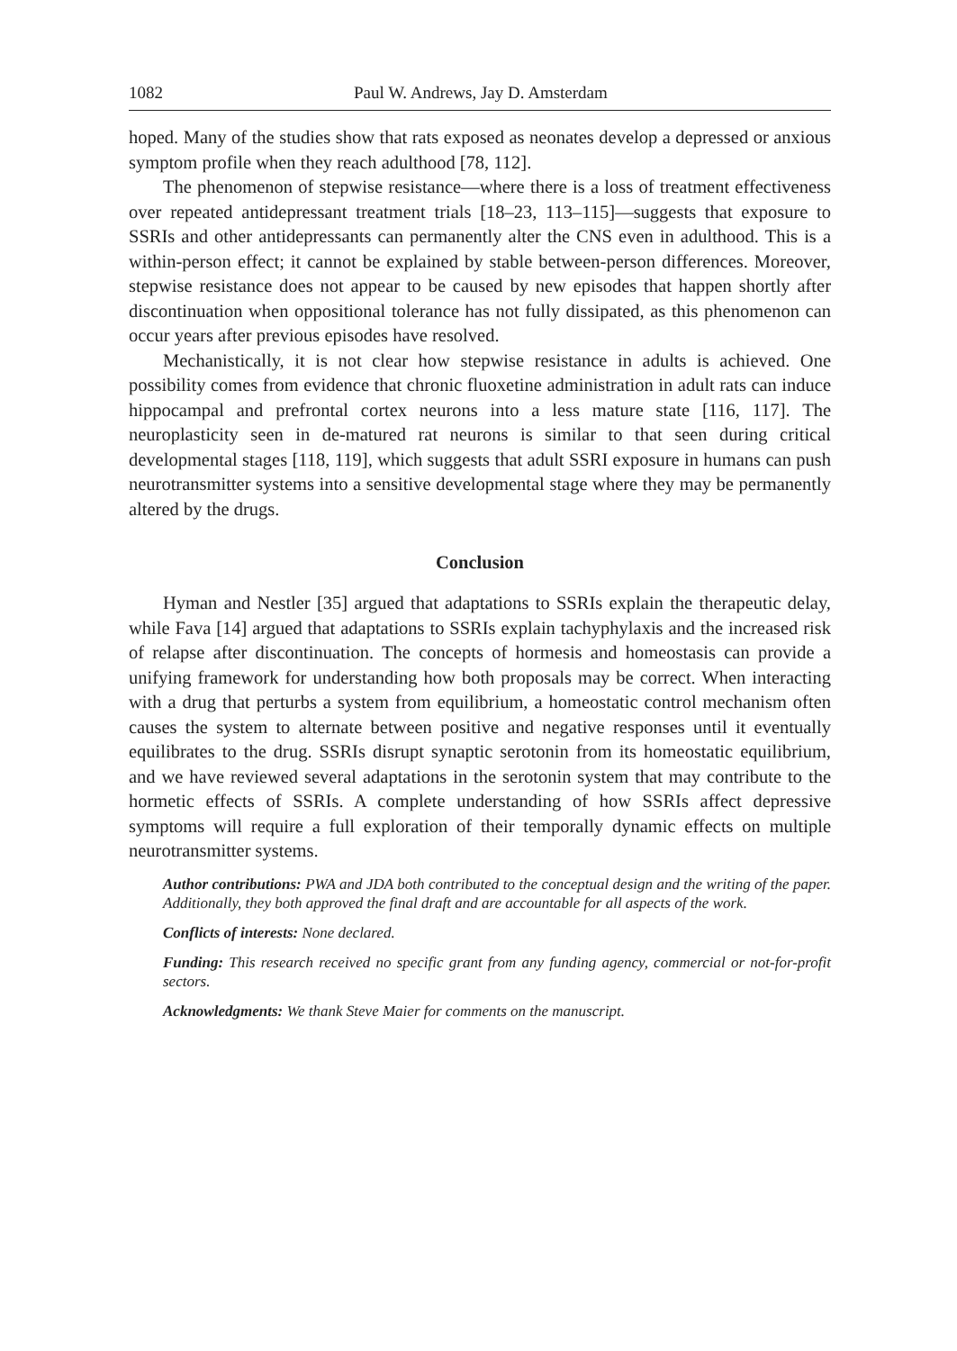1082 Paul W. Andrews, Jay D. Amsterdam
hoped. Many of the studies show that rats exposed as neonates develop a depressed or anxious symptom profile when they reach adulthood [78, 112].
The phenomenon of stepwise resistance—where there is a loss of treatment effectiveness over repeated antidepressant treatment trials [18–23, 113–115]—suggests that exposure to SSRIs and other antidepressants can permanently alter the CNS even in adulthood. This is a within-person effect; it cannot be explained by stable between-person differences. Moreover, stepwise resistance does not appear to be caused by new episodes that happen shortly after discontinuation when oppositional tolerance has not fully dissipated, as this phenomenon can occur years after previous episodes have resolved.
Mechanistically, it is not clear how stepwise resistance in adults is achieved. One possibility comes from evidence that chronic fluoxetine administration in adult rats can induce hippocampal and prefrontal cortex neurons into a less mature state [116, 117]. The neuroplasticity seen in de-matured rat neurons is similar to that seen during critical developmental stages [118, 119], which suggests that adult SSRI exposure in humans can push neurotransmitter systems into a sensitive developmental stage where they may be permanently altered by the drugs.
Conclusion
Hyman and Nestler [35] argued that adaptations to SSRIs explain the therapeutic delay, while Fava [14] argued that adaptations to SSRIs explain tachyphylaxis and the increased risk of relapse after discontinuation. The concepts of hormesis and homeostasis can provide a unifying framework for understanding how both proposals may be correct. When interacting with a drug that perturbs a system from equilibrium, a homeostatic control mechanism often causes the system to alternate between positive and negative responses until it eventually equilibrates to the drug. SSRIs disrupt synaptic serotonin from its homeostatic equilibrium, and we have reviewed several adaptations in the serotonin system that may contribute to the hormetic effects of SSRIs. A complete understanding of how SSRIs affect depressive symptoms will require a full exploration of their temporally dynamic effects on multiple neurotransmitter systems.
Author contributions: PWA and JDA both contributed to the conceptual design and the writing of the paper. Additionally, they both approved the final draft and are accountable for all aspects of the work.
Conflicts of interests: None declared.
Funding: This research received no specific grant from any funding agency, commercial or not-for-profit sectors.
Acknowledgments: We thank Steve Maier for comments on the manuscript.